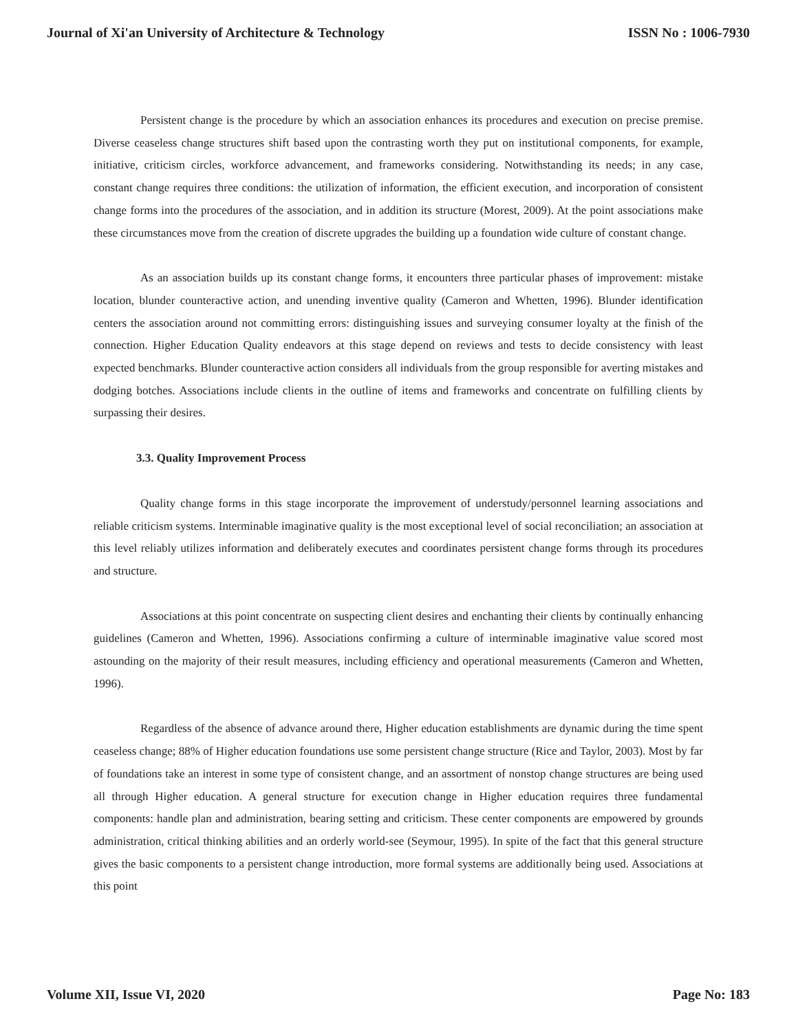Journal of Xi'an University of Architecture & Technology ISSN No : 1006-7930
Persistent change is the procedure by which an association enhances its procedures and execution on precise premise. Diverse ceaseless change structures shift based upon the contrasting worth they put on institutional components, for example, initiative, criticism circles, workforce advancement, and frameworks considering. Notwithstanding its needs; in any case, constant change requires three conditions: the utilization of information, the efficient execution, and incorporation of consistent change forms into the procedures of the association, and in addition its structure (Morest, 2009). At the point associations make these circumstances move from the creation of discrete upgrades the building up a foundation wide culture of constant change.
As an association builds up its constant change forms, it encounters three particular phases of improvement: mistake location, blunder counteractive action, and unending inventive quality (Cameron and Whetten, 1996). Blunder identification centers the association around not committing errors: distinguishing issues and surveying consumer loyalty at the finish of the connection. Higher Education Quality endeavors at this stage depend on reviews and tests to decide consistency with least expected benchmarks. Blunder counteractive action considers all individuals from the group responsible for averting mistakes and dodging botches. Associations include clients in the outline of items and frameworks and concentrate on fulfilling clients by surpassing their desires.
3.3. Quality Improvement Process
Quality change forms in this stage incorporate the improvement of understudy/personnel learning associations and reliable criticism systems. Interminable imaginative quality is the most exceptional level of social reconciliation; an association at this level reliably utilizes information and deliberately executes and coordinates persistent change forms through its procedures and structure.
Associations at this point concentrate on suspecting client desires and enchanting their clients by continually enhancing guidelines (Cameron and Whetten, 1996). Associations confirming a culture of interminable imaginative value scored most astounding on the majority of their result measures, including efficiency and operational measurements (Cameron and Whetten, 1996).
Regardless of the absence of advance around there, Higher education establishments are dynamic during the time spent ceaseless change; 88% of Higher education foundations use some persistent change structure (Rice and Taylor, 2003). Most by far of foundations take an interest in some type of consistent change, and an assortment of nonstop change structures are being used all through Higher education. A general structure for execution change in Higher education requires three fundamental components: handle plan and administration, bearing setting and criticism. These center components are empowered by grounds administration, critical thinking abilities and an orderly world-see (Seymour, 1995). In spite of the fact that this general structure gives the basic components to a persistent change introduction, more formal systems are additionally being used. Associations at this point
Volume XII, Issue VI, 2020 Page No: 183